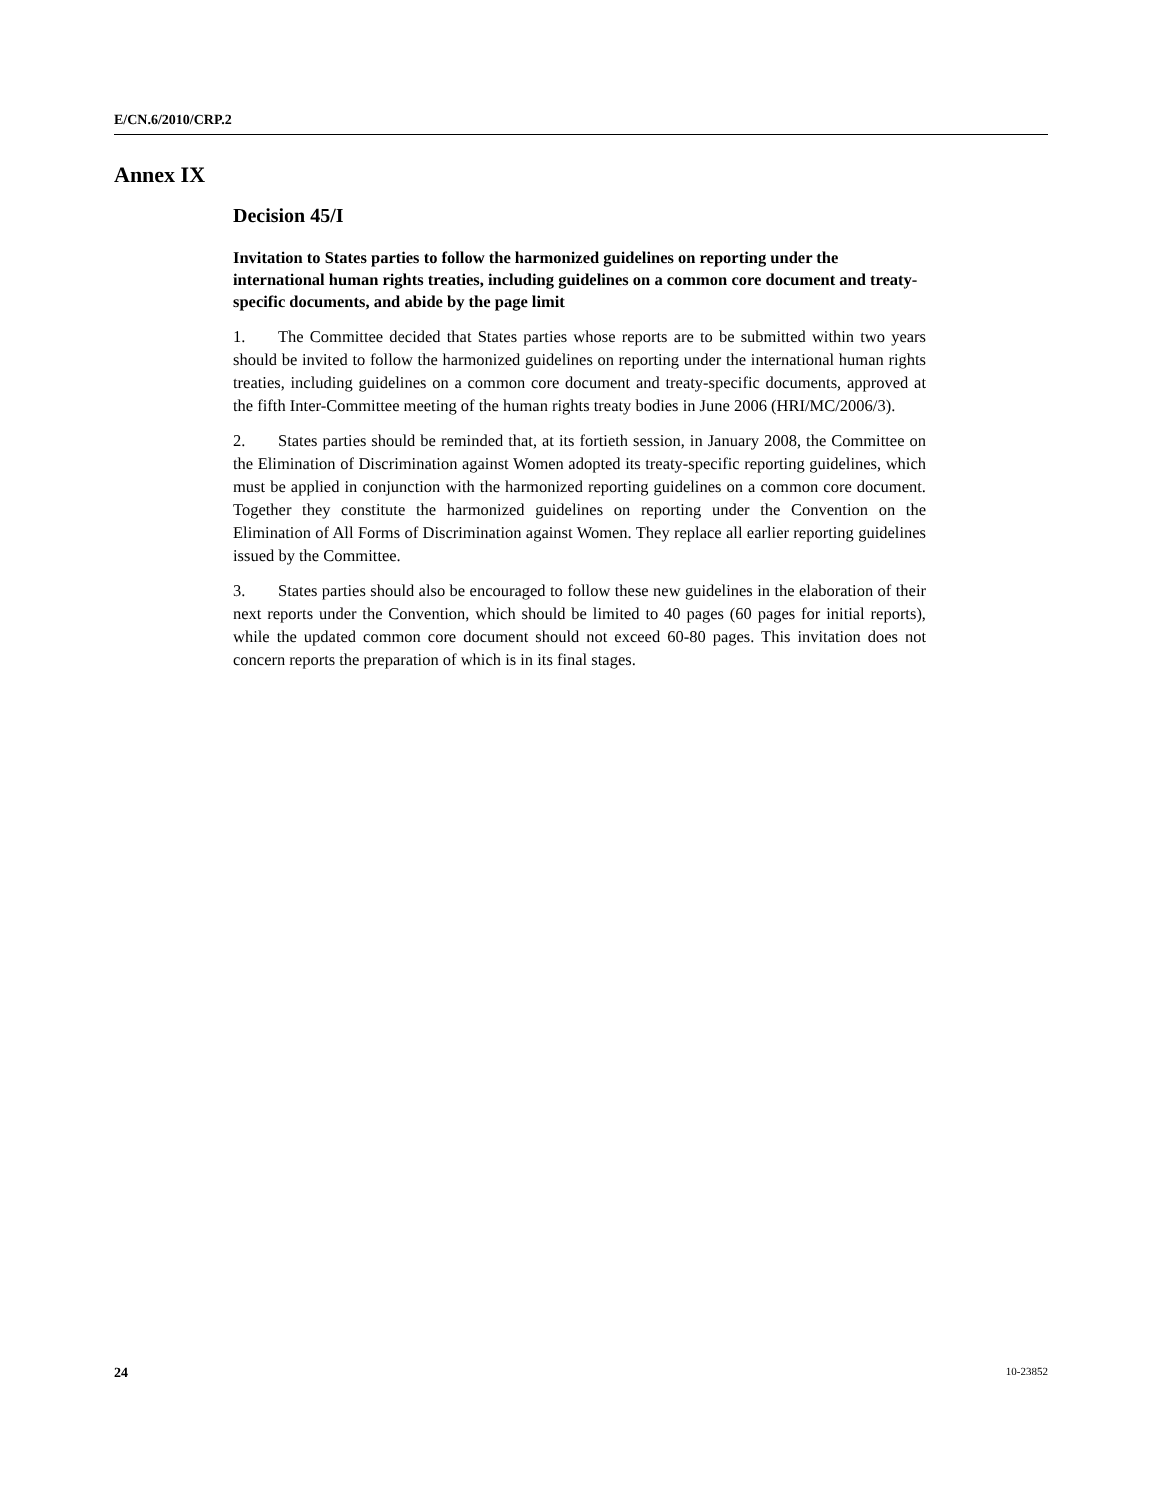E/CN.6/2010/CRP.2
Annex IX
Decision 45/I
Invitation to States parties to follow the harmonized guidelines on reporting under the international human rights treaties, including guidelines on a common core document and treaty-specific documents, and abide by the page limit
1. The Committee decided that States parties whose reports are to be submitted within two years should be invited to follow the harmonized guidelines on reporting under the international human rights treaties, including guidelines on a common core document and treaty-specific documents, approved at the fifth Inter-Committee meeting of the human rights treaty bodies in June 2006 (HRI/MC/2006/3).
2. States parties should be reminded that, at its fortieth session, in January 2008, the Committee on the Elimination of Discrimination against Women adopted its treaty-specific reporting guidelines, which must be applied in conjunction with the harmonized reporting guidelines on a common core document. Together they constitute the harmonized guidelines on reporting under the Convention on the Elimination of All Forms of Discrimination against Women. They replace all earlier reporting guidelines issued by the Committee.
3. States parties should also be encouraged to follow these new guidelines in the elaboration of their next reports under the Convention, which should be limited to 40 pages (60 pages for initial reports), while the updated common core document should not exceed 60-80 pages. This invitation does not concern reports the preparation of which is in its final stages.
24 10-23852